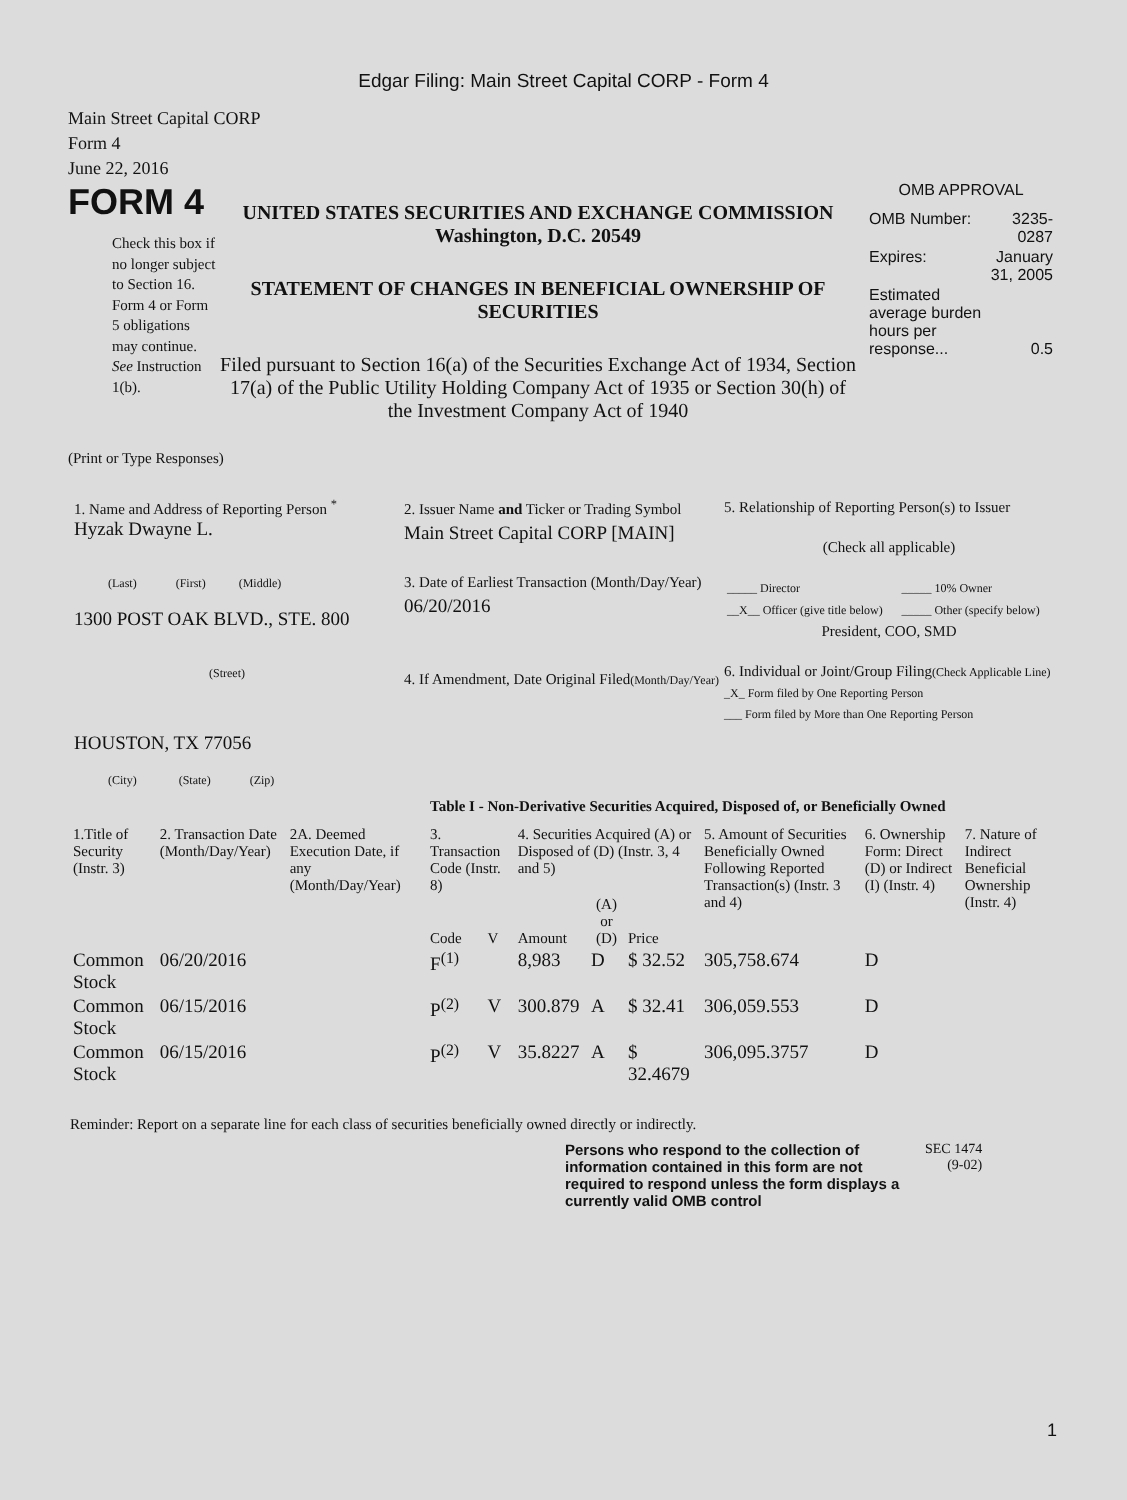Edgar Filing: Main Street Capital CORP - Form 4
Main Street Capital CORP
Form 4
June 22, 2016
FORM 4
Check this box if no longer subject to Section 16. Form 4 or Form 5 obligations may continue. See Instruction 1(b).
UNITED STATES SECURITIES AND EXCHANGE COMMISSION
Washington, D.C. 20549
STATEMENT OF CHANGES IN BENEFICIAL OWNERSHIP OF SECURITIES
Filed pursuant to Section 16(a) of the Securities Exchange Act of 1934, Section 17(a) of the Public Utility Holding Company Act of 1935 or Section 30(h) of the Investment Company Act of 1940
OMB APPROVAL
| OMB Number: | 3235-0287 |
| Expires: | January 31, 2005 |
| Estimated average burden hours per response... | 0.5 |
(Print or Type Responses)
1. Name and Address of Reporting Person <sup>*</sup>
Hyzak Dwayne L.
(Last) (First) (Middle)
1300 POST OAK BLVD., STE. 800
(Street)
HOUSTON, TX 77056
(City) (State) (Zip)
2. Issuer Name and Ticker or Trading Symbol
Main Street Capital CORP [MAIN]
3. Date of Earliest Transaction (Month/Day/Year)
06/20/2016
4. If Amendment, Date Original Filed(Month/Day/Year)
5. Relationship of Reporting Person(s) to Issuer
(Check all applicable)
| _____ Director | _____ 10% Owner |
| __X__ Officer (give title below) | _____ Other (specify below) |
President, COO, SMD
6. Individual or Joint/Group Filing(Check Applicable Line)
_X_ Form filed by One Reporting Person
___ Form filed by More than One Reporting Person
Table I - Non-Derivative Securities Acquired, Disposed of, or Beneficially Owned
| 1.Title of Security (Instr. 3) | 2. Transaction Date (Month/Day/Year) | 2A. Deemed Execution Date, if any (Month/Day/Year) | 3. Transaction Code (Instr. 8) | | 4. Securities Acquired (A) or Disposed of (D) (Instr. 3, 4 and 5) | | | 5. Amount of Securities Beneficially Owned Following Reported Transaction(s) (Instr. 3 and 4) | 6. Ownership Form: Direct (D) or Indirect (I) (Instr. 4) | 7. Nature of Indirect Beneficial Ownership (Instr. 4) |
| --- | --- | --- | --- | --- | --- | --- | --- | --- | --- | --- |
| | | | Code | V | Amount | (A) or (D) | Price | | | |
| Common Stock | 06/20/2016 | | F<sup>(1)</sup> | | 8,983 | D | $ 32.52 | 305,758.674 | D | |
| Common Stock | 06/15/2016 | | P<sup>(2)</sup> | V | 300.879 | A | $ 32.41 | 306,059.553 | D | |
| Common Stock | 06/15/2016 | | P<sup>(2)</sup> | V | 35.8227 | A | $ 32.4679 | 306,095.3757 | D | |
Reminder: Report on a separate line for each class of securities beneficially owned directly or indirectly.
Persons who respond to the collection of information contained in this form are not required to respond unless the form displays a currently valid OMB control
SEC 1474
(9-02)
1